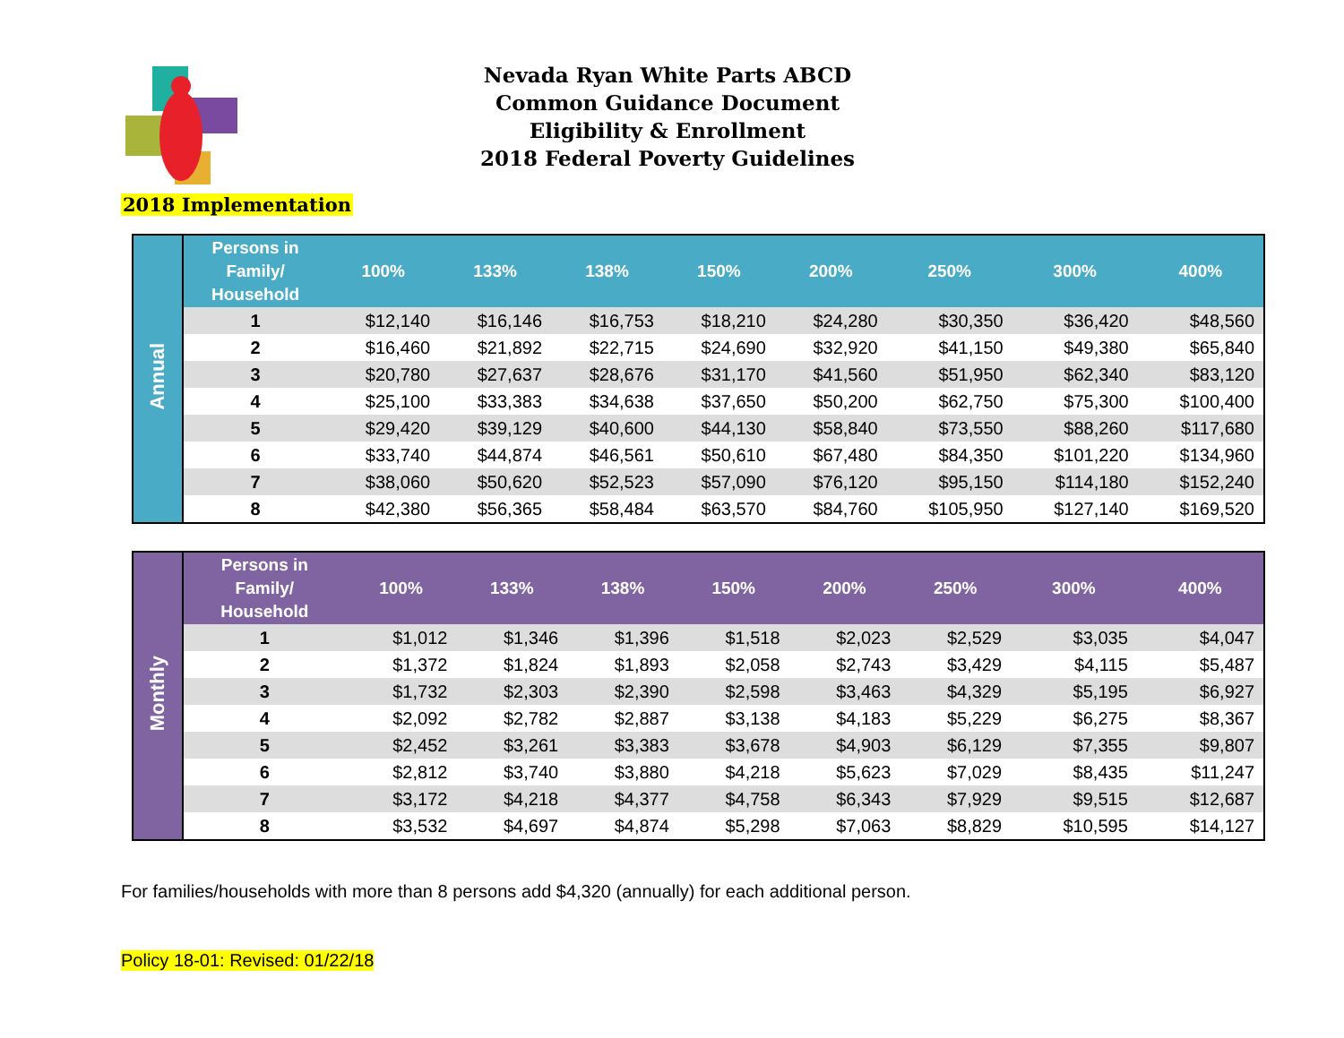Nevada Ryan White Parts ABCD
Common Guidance Document
Eligibility & Enrollment
2018 Federal Poverty Guidelines
2018 Implementation
| Annual | Persons in Family/ Household | 100% | 133% | 138% | 150% | 200% | 250% | 300% | 400% |
| | 1 | $12,140 | $16,146 | $16,753 | $18,210 | $24,280 | $30,350 | $36,420 | $48,560 |
| | 2 | $16,460 | $21,892 | $22,715 | $24,690 | $32,920 | $41,150 | $49,380 | $65,840 |
| | 3 | $20,780 | $27,637 | $28,676 | $31,170 | $41,560 | $51,950 | $62,340 | $83,120 |
| | 4 | $25,100 | $33,383 | $34,638 | $37,650 | $50,200 | $62,750 | $75,300 | $100,400 |
| | 5 | $29,420 | $39,129 | $40,600 | $44,130 | $58,840 | $73,550 | $88,260 | $117,680 |
| | 6 | $33,740 | $44,874 | $46,561 | $50,610 | $67,480 | $84,350 | $101,220 | $134,960 |
| | 7 | $38,060 | $50,620 | $52,523 | $57,090 | $76,120 | $95,150 | $114,180 | $152,240 |
| | 8 | $42,380 | $56,365 | $58,484 | $63,570 | $84,760 | $105,950 | $127,140 | $169,520 |
| Monthly | Persons in Family/ Household | 100% | 133% | 138% | 150% | 200% | 250% | 300% | 400% |
| | 1 | $1,012 | $1,346 | $1,396 | $1,518 | $2,023 | $2,529 | $3,035 | $4,047 |
| | 2 | $1,372 | $1,824 | $1,893 | $2,058 | $2,743 | $3,429 | $4,115 | $5,487 |
| | 3 | $1,732 | $2,303 | $2,390 | $2,598 | $3,463 | $4,329 | $5,195 | $6,927 |
| | 4 | $2,092 | $2,782 | $2,887 | $3,138 | $4,183 | $5,229 | $6,275 | $8,367 |
| | 5 | $2,452 | $3,261 | $3,383 | $3,678 | $4,903 | $6,129 | $7,355 | $9,807 |
| | 6 | $2,812 | $3,740 | $3,880 | $4,218 | $5,623 | $7,029 | $8,435 | $11,247 |
| | 7 | $3,172 | $4,218 | $4,377 | $4,758 | $6,343 | $7,929 | $9,515 | $12,687 |
| | 8 | $3,532 | $4,697 | $4,874 | $5,298 | $7,063 | $8,829 | $10,595 | $14,127 |
For families/households with more than 8 persons add $4,320 (annually) for each additional person.
Policy 18-01: Revised: 01/22/18